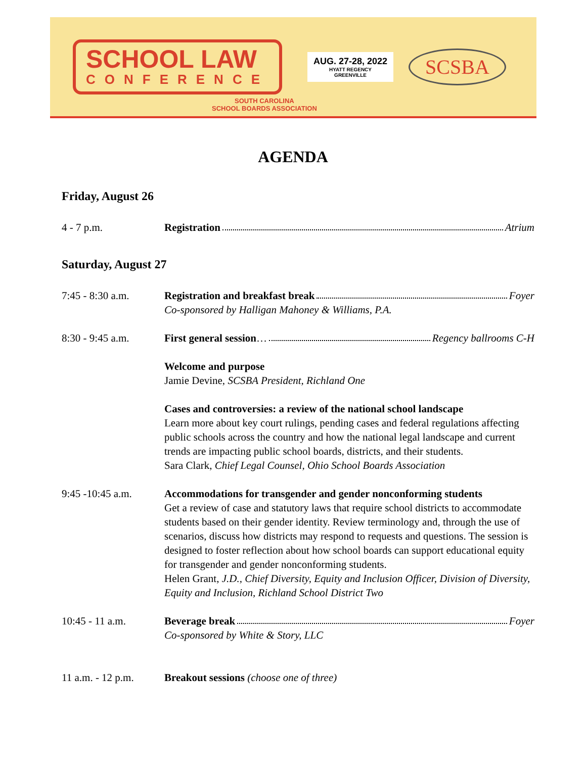SCHOOL LAW
CONFERENCE
AUG. 27-28, 2022
HYATT REGENCY
GREENVILLE
SCSBA
SOUTH CAROLINA
SCHOOL BOARDS ASSOCIATION
AGENDA
Friday, August 26
4 - 7 p.m. Registration Atrium
Saturday, August 27
7:45 - 8:30 a.m. Registration and breakfast break Foyer
Co-sponsored by Halligan Mahoney & Williams, P.A.
8:30 - 9:45 a.m. First general session … Regency ballrooms C-H
Welcome and purpose
Jamie Devine, SCSBA President, Richland One
Cases and controversies: a review of the national school landscape
Learn more about key court rulings, pending cases and federal regulations affecting public schools across the country and how the national legal landscape and current trends are impacting public school boards, districts, and their students.
Sara Clark, Chief Legal Counsel, Ohio School Boards Association
9:45 -10:45 a.m. Accommodations for transgender and gender nonconforming students
Get a review of case and statutory laws that require school districts to accommodate students based on their gender identity. Review terminology and, through the use of scenarios, discuss how districts may respond to requests and questions. The session is designed to foster reflection about how school boards can support educational equity for transgender and gender nonconforming students.
Helen Grant, J.D., Chief Diversity, Equity and Inclusion Officer, Division of Diversity, Equity and Inclusion, Richland School District Two
10:45 - 11 a.m. Beverage break Foyer
Co-sponsored by White & Story, LLC
11 a.m. - 12 p.m.
Breakout sessions (choose one of three)